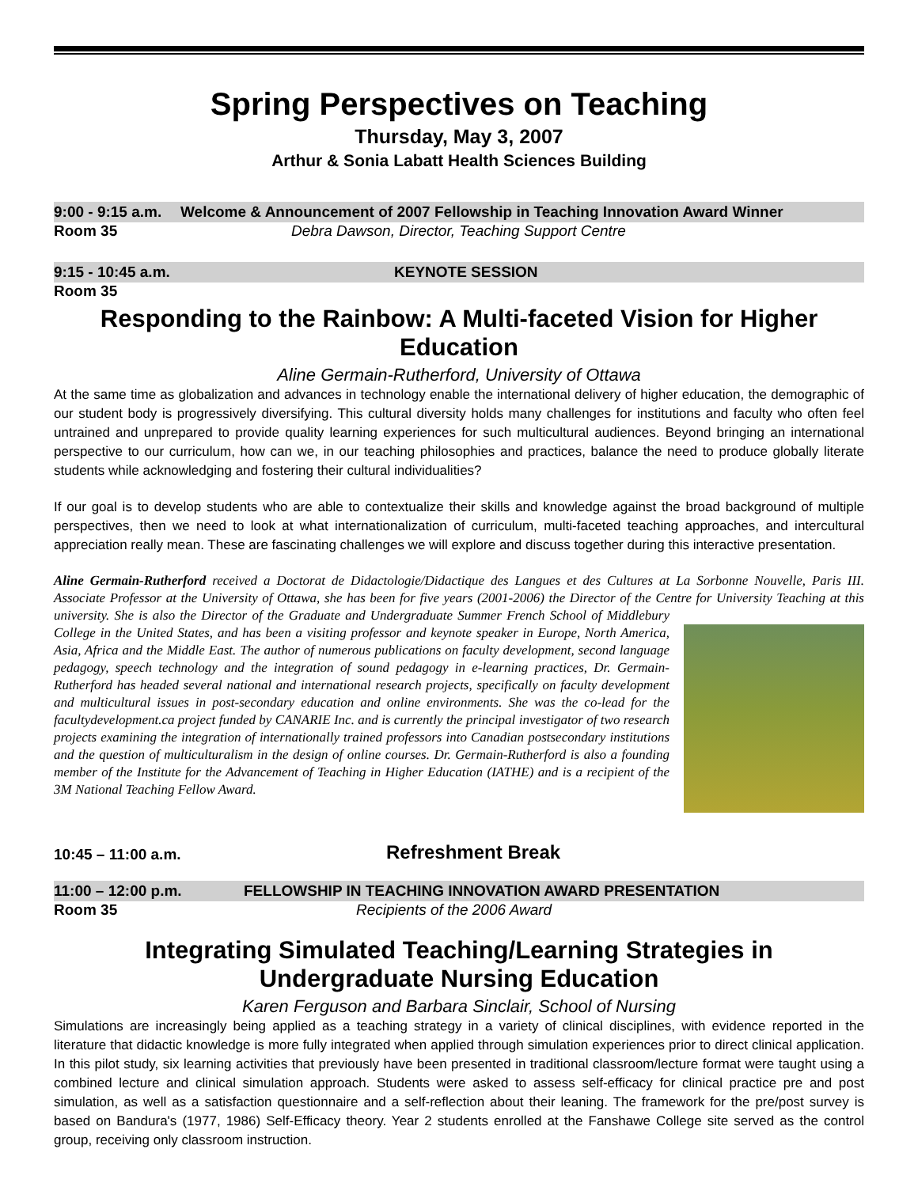Spring Perspectives on Teaching
Thursday, May 3, 2007
Arthur & Sonia Labatt Health Sciences Building
9:00 - 9:15 a.m. Welcome & Announcement of 2007 Fellowship in Teaching Innovation Award Winner
Room 35 Debra Dawson, Director, Teaching Support Centre
9:15 - 10:45 a.m. KEYNOTE SESSION
Room 35
Responding to the Rainbow: A Multi-faceted Vision for Higher Education
Aline Germain-Rutherford, University of Ottawa
At the same time as globalization and advances in technology enable the international delivery of higher education, the demographic of our student body is progressively diversifying. This cultural diversity holds many challenges for institutions and faculty who often feel untrained and unprepared to provide quality learning experiences for such multicultural audiences. Beyond bringing an international perspective to our curriculum, how can we, in our teaching philosophies and practices, balance the need to produce globally literate students while acknowledging and fostering their cultural individualities?
If our goal is to develop students who are able to contextualize their skills and knowledge against the broad background of multiple perspectives, then we need to look at what internationalization of curriculum, multi-faceted teaching approaches, and intercultural appreciation really mean. These are fascinating challenges we will explore and discuss together during this interactive presentation.
Aline Germain-Rutherford received a Doctorat de Didactologie/Didactique des Langues et des Cultures at La Sorbonne Nouvelle, Paris III. Associate Professor at the University of Ottawa, she has been for five years (2001-2006) the Director of the Centre for University Teaching at this university. She is also the Director of the Graduate and Undergraduate Summer French School of Middlebury College in the United States, and has been a visiting professor and keynote speaker in Europe, North America, Asia, Africa and the Middle East. The author of numerous publications on faculty development, second language pedagogy, speech technology and the integration of sound pedagogy in e-learning practices, Dr. Germain-Rutherford has headed several national and international research projects, specifically on faculty development and multicultural issues in post-secondary education and online environments. She was the co-lead for the facultydevelopment.ca project funded by CANARIE Inc. and is currently the principal investigator of two research projects examining the integration of internationally trained professors into Canadian postsecondary institutions and the question of multiculturalism in the design of online courses. Dr. Germain-Rutherford is also a founding member of the Institute for the Advancement of Teaching in Higher Education (IATHE) and is a recipient of the 3M National Teaching Fellow Award.
10:45 – 11:00 a.m. Refreshment Break
11:00 – 12:00 p.m. FELLOWSHIP IN TEACHING INNOVATION AWARD PRESENTATION
Room 35 Recipients of the 2006 Award
Integrating Simulated Teaching/Learning Strategies in
Undergraduate Nursing Education
Karen Ferguson and Barbara Sinclair, School of Nursing
Simulations are increasingly being applied as a teaching strategy in a variety of clinical disciplines, with evidence reported in the literature that didactic knowledge is more fully integrated when applied through simulation experiences prior to direct clinical application. In this pilot study, six learning activities that previously have been presented in traditional classroom/lecture format were taught using a combined lecture and clinical simulation approach. Students were asked to assess self-efficacy for clinical practice pre and post simulation, as well as a satisfaction questionnaire and a self-reflection about their leaning. The framework for the pre/post survey is based on Bandura's (1977, 1986) Self-Efficacy theory. Year 2 students enrolled at the Fanshawe College site served as the control group, receiving only classroom instruction.